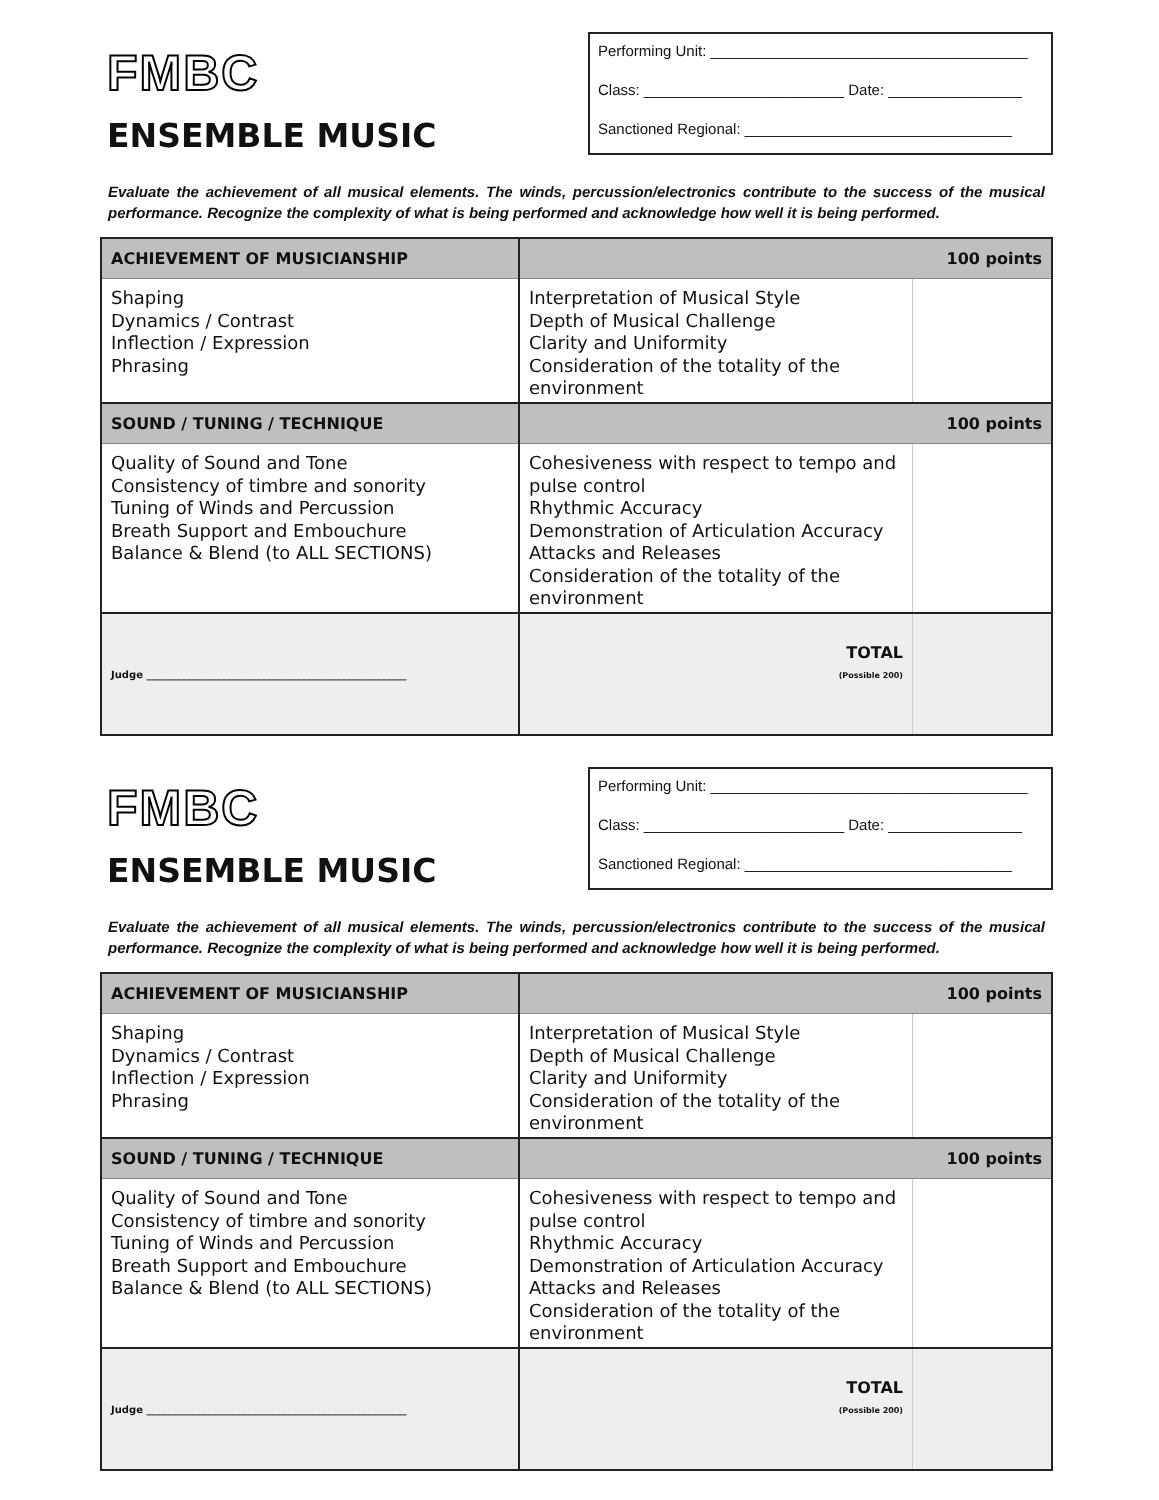FMBC
ENSEMBLE MUSIC
Performing Unit: ______________________________________
Class: ________________________ Date: ________________
Sanctioned Regional: ________________________________
Evaluate the achievement of all musical elements. The winds, percussion/electronics contribute to the success of the musical performance. Recognize the complexity of what is being performed and acknowledge how well it is being performed.
| ACHIEVEMENT OF MUSICIANSHIP | 100 points | |
| --- | --- | --- |
| Shaping Dynamics / Contrast Inflection / Expression Phrasing | Interpretation of Musical Style Depth of Musical Challenge Clarity and Uniformity Consideration of the totality of the environment | |
| SOUND / TUNING / TECHNIQUE | 100 points | |
| Quality of Sound and Tone Consistency of timbre and sonority Tuning of Winds and Percussion Breath Support and Embouchure Balance & Blend (to ALL SECTIONS) | Cohesiveness with respect to tempo and pulse control Rhythmic Accuracy Demonstration of Articulation Accuracy Attacks and Releases Consideration of the totality of the environment | |
| Judge ____________________________________________________ | TOTAL (Possible 200) | |
FMBC
ENSEMBLE MUSIC
Performing Unit: ______________________________________
Class: ________________________ Date: ________________
Sanctioned Regional: ________________________________
Evaluate the achievement of all musical elements. The winds, percussion/electronics contribute to the success of the musical performance. Recognize the complexity of what is being performed and acknowledge how well it is being performed.
| ACHIEVEMENT OF MUSICIANSHIP | 100 points | |
| --- | --- | --- |
| Shaping Dynamics / Contrast Inflection / Expression Phrasing | Interpretation of Musical Style Depth of Musical Challenge Clarity and Uniformity Consideration of the totality of the environment | |
| SOUND / TUNING / TECHNIQUE | 100 points | |
| Quality of Sound and Tone Consistency of timbre and sonority Tuning of Winds and Percussion Breath Support and Embouchure Balance & Blend (to ALL SECTIONS) | Cohesiveness with respect to tempo and pulse control Rhythmic Accuracy Demonstration of Articulation Accuracy Attacks and Releases Consideration of the totality of the environment | |
| Judge ____________________________________________________ | TOTAL (Possible 200) | |